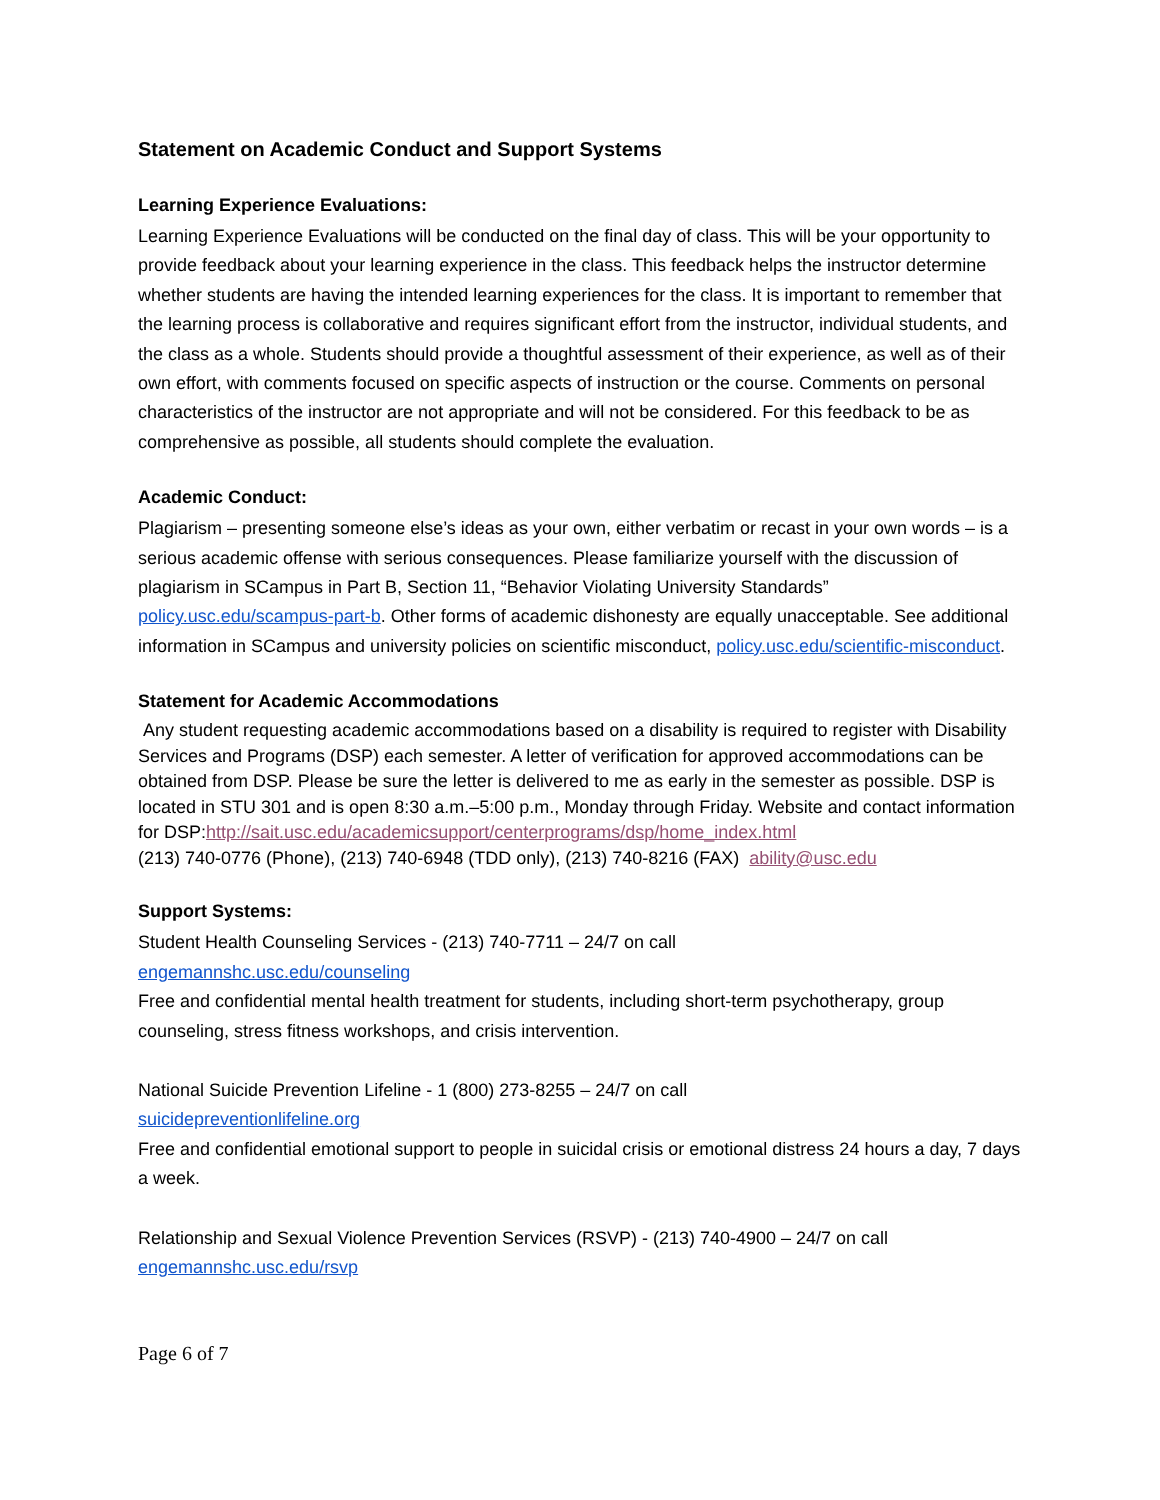Statement on Academic Conduct and Support Systems
Learning Experience Evaluations:
Learning Experience Evaluations will be conducted on the final day of class. This will be your opportunity to provide feedback about your learning experience in the class. This feedback helps the instructor determine whether students are having the intended learning experiences for the class. It is important to remember that the learning process is collaborative and requires significant effort from the instructor, individual students, and the class as a whole. Students should provide a thoughtful assessment of their experience, as well as of their own effort, with comments focused on specific aspects of instruction or the course. Comments on personal characteristics of the instructor are not appropriate and will not be considered. For this feedback to be as comprehensive as possible, all students should complete the evaluation.
Academic Conduct:
Plagiarism – presenting someone else’s ideas as your own, either verbatim or recast in your own words – is a serious academic offense with serious consequences. Please familiarize yourself with the discussion of plagiarism in SCampus in Part B, Section 11, “Behavior Violating University Standards” policy.usc.edu/scampus-part-b. Other forms of academic dishonesty are equally unacceptable. See additional information in SCampus and university policies on scientific misconduct, policy.usc.edu/scientific-misconduct.
Statement for Academic Accommodations
Any student requesting academic accommodations based on a disability is required to register with Disability Services and Programs (DSP) each semester. A letter of verification for approved accommodations can be obtained from DSP. Please be sure the letter is delivered to me as early in the semester as possible. DSP is located in STU 301 and is open 8:30 a.m.–5:00 p.m., Monday through Friday. Website and contact information for DSP:http://sait.usc.edu/academicsupport/centerprograms/dsp/home_index.html
(213) 740-0776 (Phone), (213) 740-6948 (TDD only), (213) 740-8216 (FAX) ability@usc.edu
Support Systems:
Student Health Counseling Services - (213) 740-7711 – 24/7 on call
engemannshc.usc.edu/counseling
Free and confidential mental health treatment for students, including short-term psychotherapy, group counseling, stress fitness workshops, and crisis intervention.
National Suicide Prevention Lifeline - 1 (800) 273-8255 – 24/7 on call
suicidepreventionlifeline.org
Free and confidential emotional support to people in suicidal crisis or emotional distress 24 hours a day, 7 days a week.
Relationship and Sexual Violence Prevention Services (RSVP) - (213) 740-4900 – 24/7 on call
engemannshc.usc.edu/rsvp
Page 6 of 7